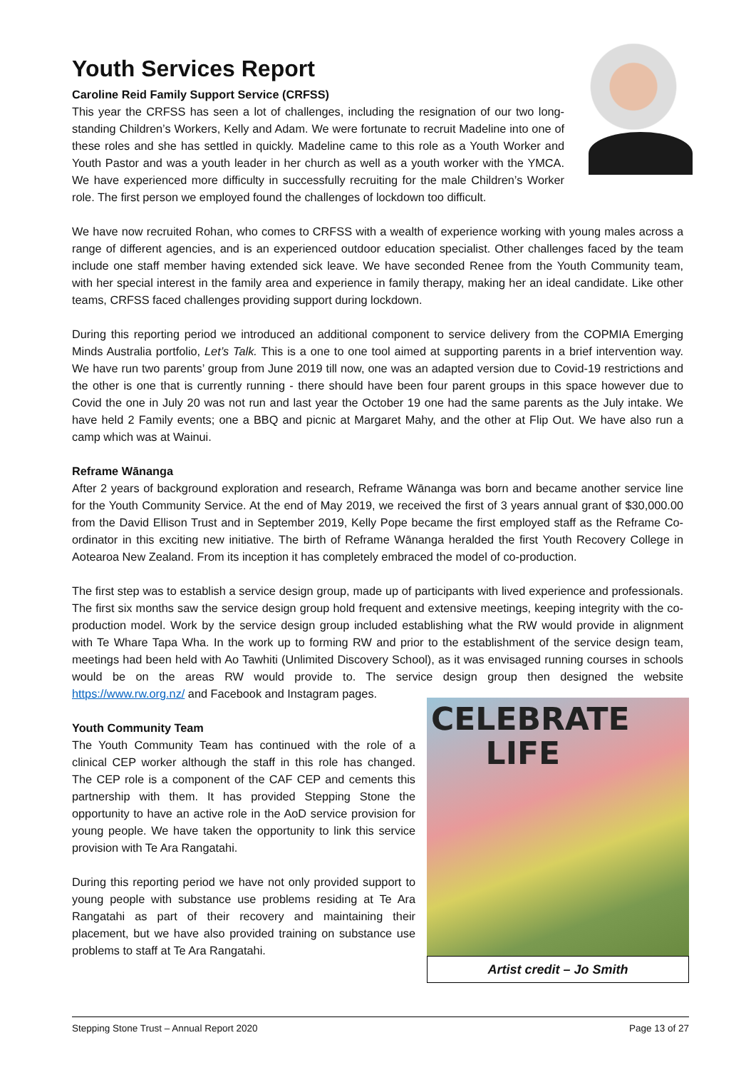Youth Services Report
Caroline Reid Family Support Service (CRFSS)
This year the CRFSS has seen a lot of challenges, including the resignation of our two long-standing Children’s Workers, Kelly and Adam. We were fortunate to recruit Madeline into one of these roles and she has settled in quickly. Madeline came to this role as a Youth Worker and Youth Pastor and was a youth leader in her church as well as a youth worker with the YMCA. We have experienced more difficulty in successfully recruiting for the male Children’s Worker role. The first person we employed found the challenges of lockdown too difficult.
We have now recruited Rohan, who comes to CRFSS with a wealth of experience working with young males across a range of different agencies, and is an experienced outdoor education specialist. Other challenges faced by the team include one staff member having extended sick leave. We have seconded Renee from the Youth Community team, with her special interest in the family area and experience in family therapy, making her an ideal candidate. Like other teams, CRFSS faced challenges providing support during lockdown.
During this reporting period we introduced an additional component to service delivery from the COPMIA Emerging Minds Australia portfolio, Let’s Talk. This is a one to one tool aimed at supporting parents in a brief intervention way. We have run two parents’ group from June 2019 till now, one was an adapted version due to Covid-19 restrictions and the other is one that is currently running - there should have been four parent groups in this space however due to Covid the one in July 20 was not run and last year the October 19 one had the same parents as the July intake. We have held 2 Family events; one a BBQ and picnic at Margaret Mahy, and the other at Flip Out. We have also run a camp which was at Wainui.
Reframe Wānanga
After 2 years of background exploration and research, Reframe Wānanga was born and became another service line for the Youth Community Service. At the end of May 2019, we received the first of 3 years annual grant of $30,000.00 from the David Ellison Trust and in September 2019, Kelly Pope became the first employed staff as the Reframe Co-ordinator in this exciting new initiative. The birth of Reframe Wānanga heralded the first Youth Recovery College in Aotearoa New Zealand. From its inception it has completely embraced the model of co-production.
The first step was to establish a service design group, made up of participants with lived experience and professionals. The first six months saw the service design group hold frequent and extensive meetings, keeping integrity with the co-production model. Work by the service design group included establishing what the RW would provide in alignment with Te Whare Tapa Wha. In the work up to forming RW and prior to the establishment of the service design team, meetings had been held with Ao Tawhiti (Unlimited Discovery School), as it was envisaged running courses in schools would be on the areas RW would provide to. The service design group then designed the website https://www.rw.org.nz/ and Facebook and Instagram pages.
CELEBRATE
LIFE
Artist credit – Jo Smith
Youth Community Team
The Youth Community Team has continued with the role of a clinical CEP worker although the staff in this role has changed. The CEP role is a component of the CAF CEP and cements this partnership with them. It has provided Stepping Stone the opportunity to have an active role in the AoD service provision for young people. We have taken the opportunity to link this service provision with Te Ara Rangatahi.
During this reporting period we have not only provided support to young people with substance use problems residing at Te Ara Rangatahi as part of their recovery and maintaining their placement, but we have also provided training on substance use problems to staff at Te Ara Rangatahi.
Stepping Stone Trust – Annual Report 2020 Page 13 of 27